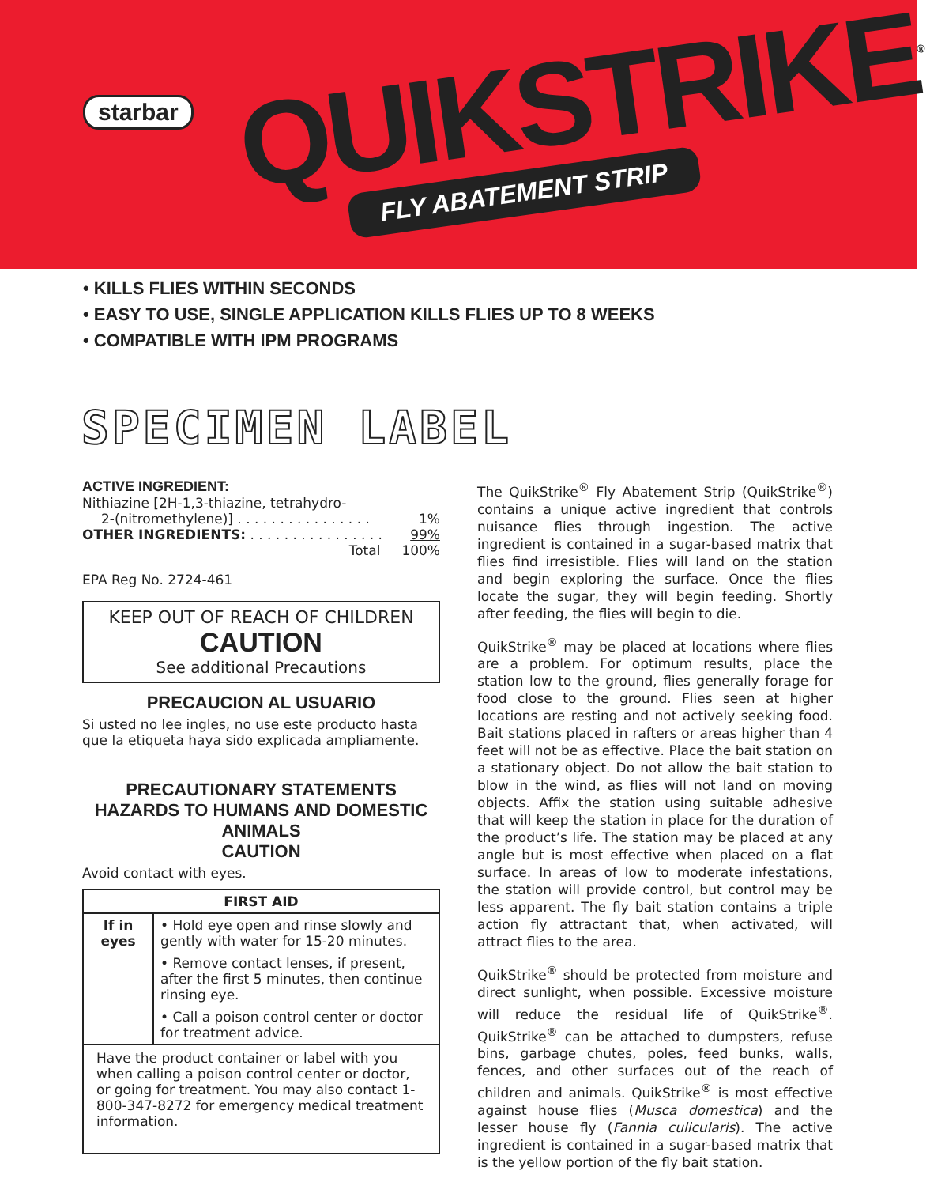starbar QUIKSTRIKE<sup>®</sup>
FLY ABATEMENT STRIP
• KILLS FLIES WITHIN SECONDS
• EASY TO USE, SINGLE APPLICATION KILLS FLIES UP TO 8 WEEKS
• COMPATIBLE WITH IPM PROGRAMS
SPECIMEN LABEL
ACTIVE INGREDIENT:
Nithiazine [2H-1,3-thiazine, tetrahydro-
2-(nitromethylene)] . . . . . . . . . . . . . . . . 1%
OTHER INGREDIENTS: . . . . . . . . . . . . . . . . 99%
Total 100%
EPA Reg No. 2724-461
KEEP OUT OF REACH OF CHILDREN
CAUTION
See additional Precautions
PRECAUCION AL USUARIO
Si usted no lee ingles, no use este producto hasta que la etiqueta haya sido explicada ampliamente.
PRECAUTIONARY STATEMENTS
HAZARDS TO HUMANS AND DOMESTIC ANIMALS
CAUTION
Avoid contact with eyes.
| FIRST AID | |
| --- | --- |
| If in eyes | • Hold eye open and rinse slowly and gently with water for 15-20 minutes. |
| | • Remove contact lenses, if present, after the first 5 minutes, then continue rinsing eye. |
| | • Call a poison control center or doctor for treatment advice. |
| Have the product container or label with you when calling a poison control center or doctor, or going for treatment. You may also contact 1-800-347-8272 for emergency medical treatment information. | |
The QuikStrike<sup>®</sup> Fly Abatement Strip (QuikStrike<sup>®</sup>) contains a unique active ingredient that controls nuisance flies through ingestion. The active ingredient is contained in a sugar-based matrix that flies find irresistible. Flies will land on the station and begin exploring the surface. Once the flies locate the sugar, they will begin feeding. Shortly after feeding, the flies will begin to die.
QuikStrike<sup>®</sup> may be placed at locations where flies are a problem. For optimum results, place the station low to the ground, flies generally forage for food close to the ground. Flies seen at higher locations are resting and not actively seeking food. Bait stations placed in rafters or areas higher than 4 feet will not be as effective. Place the bait station on a stationary object. Do not allow the bait station to blow in the wind, as flies will not land on moving objects. Affix the station using suitable adhesive that will keep the station in place for the duration of the product’s life. The station may be placed at any angle but is most effective when placed on a flat surface. In areas of low to moderate infestations, the station will provide control, but control may be less apparent. The fly bait station contains a triple action fly attractant that, when activated, will attract flies to the area.
QuikStrike<sup>®</sup> should be protected from moisture and direct sunlight, when possible. Excessive moisture will reduce the residual life of QuikStrike<sup>®</sup>. QuikStrike<sup>®</sup> can be attached to dumpsters, refuse bins, garbage chutes, poles, feed bunks, walls, fences, and other surfaces out of the reach of children and animals. QuikStrike<sup>®</sup> is most effective against house flies (Musca domestica) and the lesser house fly (Fannia culicularis). The active ingredient is contained in a sugar-based matrix that is the yellow portion of the fly bait station.